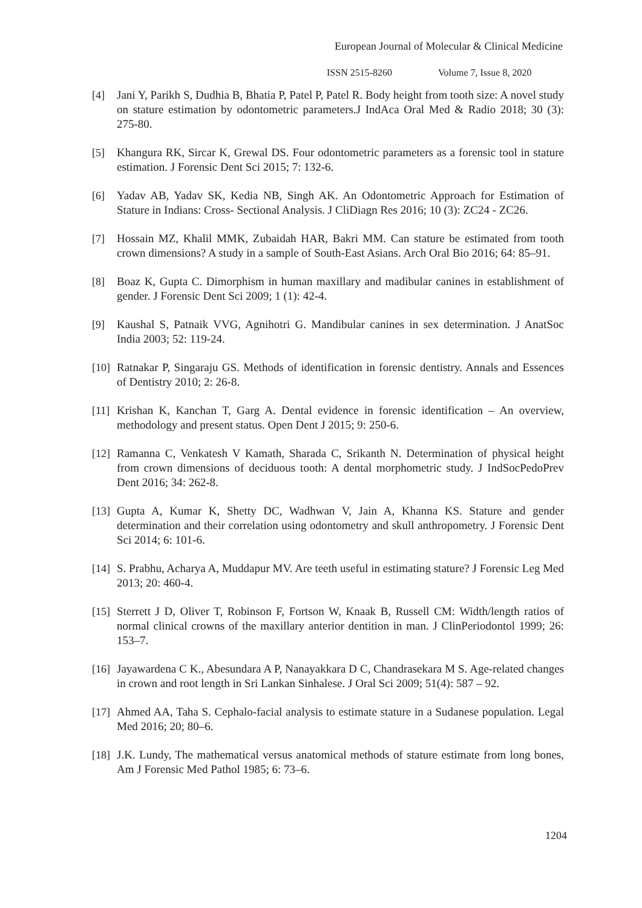European Journal of Molecular & Clinical Medicine
ISSN 2515-8260 Volume 7, Issue 8, 2020
[4] Jani Y, Parikh S, Dudhia B, Bhatia P, Patel P, Patel R. Body height from tooth size: A novel study on stature estimation by odontometric parameters.J IndAca Oral Med & Radio 2018; 30 (3): 275-80.
[5] Khangura RK, Sircar K, Grewal DS. Four odontometric parameters as a forensic tool in stature estimation. J Forensic Dent Sci 2015; 7: 132-6.
[6] Yadav AB, Yadav SK, Kedia NB, Singh AK. An Odontometric Approach for Estimation of Stature in Indians: Cross- Sectional Analysis. J CliDiagn Res 2016; 10 (3): ZC24 - ZC26.
[7] Hossain MZ, Khalil MMK, Zubaidah HAR, Bakri MM. Can stature be estimated from tooth crown dimensions? A study in a sample of South-East Asians. Arch Oral Bio 2016; 64: 85–91.
[8] Boaz K, Gupta C. Dimorphism in human maxillary and madibular canines in establishment of gender. J Forensic Dent Sci 2009; 1 (1): 42-4.
[9] Kaushal S, Patnaik VVG, Agnihotri G. Mandibular canines in sex determination. J AnatSoc India 2003; 52: 119-24.
[10]
Ratnakar P, Singaraju GS. Methods of identification in forensic dentistry. Annals and Essences of Dentistry 2010; 2: 26‑8.
[11]
Krishan K, Kanchan T, Garg A. Dental evidence in forensic identification – An overview, methodology and present status. Open Dent J 2015; 9: 250-6.
[12]
Ramanna C, Venkatesh V Kamath, Sharada C, Srikanth N. Determination of physical height from crown dimensions of deciduous tooth: A dental morphometric study. J IndSocPedoPrev Dent 2016; 34: 262-8.
[13]
Gupta A, Kumar K, Shetty DC, Wadhwan V, Jain A, Khanna KS. Stature and gender determination and their correlation using odontometry and skull anthropometry. J Forensic Dent Sci 2014; 6: 101-6.
[14]
S. Prabhu, Acharya A, Muddapur MV. Are teeth useful in estimating stature? J Forensic Leg Med 2013; 20: 460-4.
[15]
Sterrett J D, Oliver T, Robinson F, Fortson W, Knaak B, Russell CM: Width/length ratios of normal clinical crowns of the maxillary anterior dentition in man. J ClinPeriodontol 1999; 26: 153–7.
[16]
Jayawardena C K., Abesundara A P, Nanayakkara D C, Chandrasekara M S. Age-related changes in crown and root length in Sri Lankan Sinhalese. J Oral Sci 2009; 51(4): 587 – 92.
[17]
Ahmed AA, Taha S. Cephalo-facial analysis to estimate stature in a Sudanese population. Legal Med 2016; 20; 80–6.
[18]
J.K. Lundy, The mathematical versus anatomical methods of stature estimate from long bones, Am J Forensic Med Pathol 1985; 6: 73–6.
1204